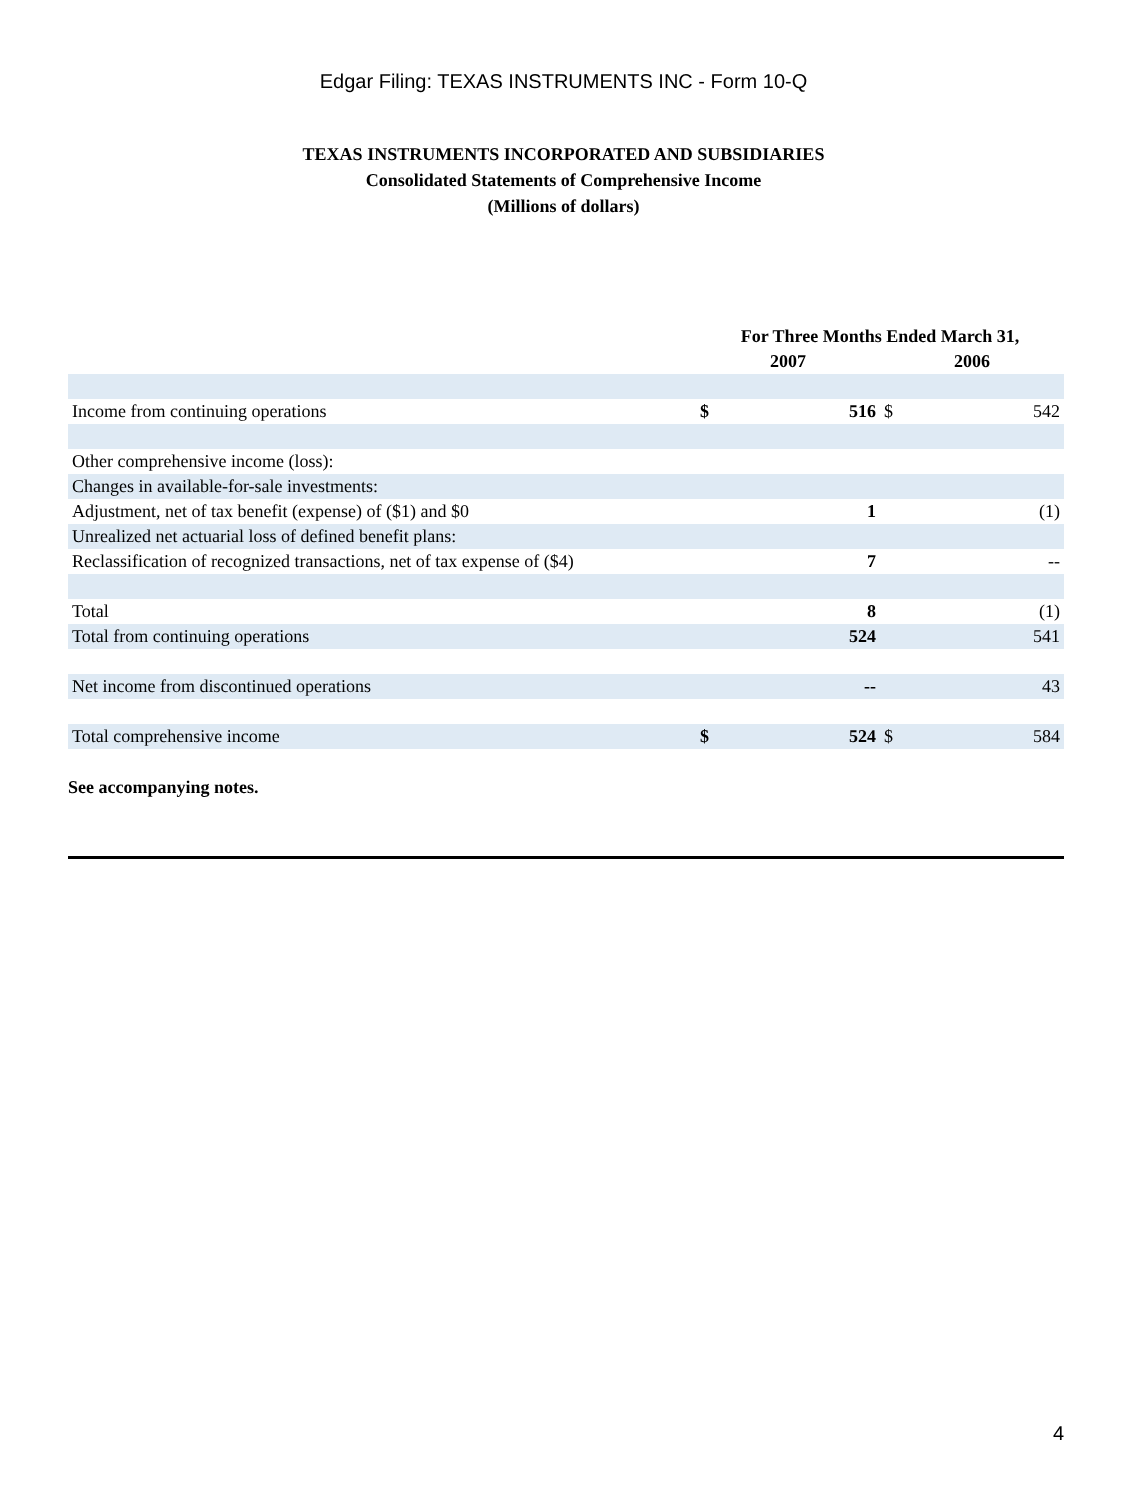Edgar Filing: TEXAS INSTRUMENTS INC - Form 10-Q
TEXAS INSTRUMENTS INCORPORATED AND SUBSIDIARIES
Consolidated Statements of Comprehensive Income
(Millions of dollars)
| | For Three Months Ended March 31, | | | |
| --- | --- | --- | --- | --- |
| | 2007 | | 2006 | |
| Income from continuing operations | $ | 516 | $ | 542 |
| Other comprehensive income (loss): | | | | |
| Changes in available-for-sale investments: | | | | |
| Adjustment, net of tax benefit (expense) of ($1) and $0 | | 1 | | (1) |
| Unrealized net actuarial loss of defined benefit plans: | | | | |
| Reclassification of recognized transactions, net of tax expense of ($4) | | 7 | | -- |
| Total | | 8 | | (1) |
| Total from continuing operations | | 524 | | 541 |
| Net income from discontinued operations | | -- | | 43 |
| Total comprehensive income | $ | 524 | $ | 584 |
See accompanying notes.
4